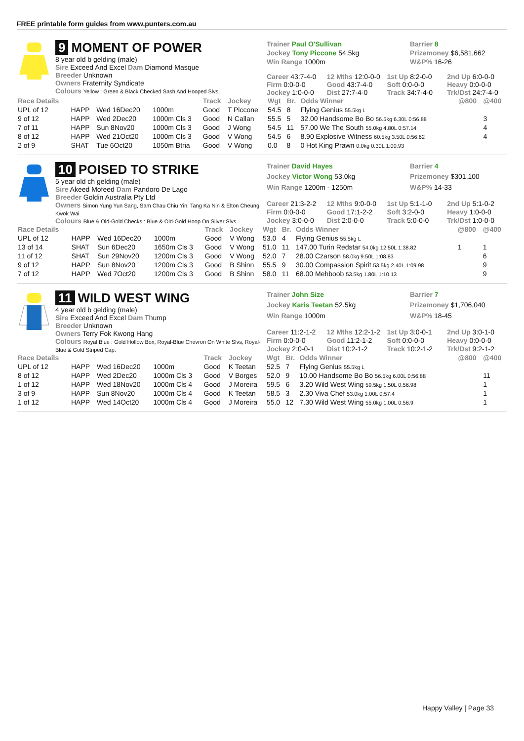FREE printable form guides from www.punters.com.au
9 MOMENT OF POWER
8 year old b gelding (male)
Sire Exceed And Excel Dam Diamond Masque
Breeder Unknown
Owners Fraternity Syndicate
Colours Yellow : Green & Black Checked Sash And Hooped Slvs.
Trainer Paul O'Sullivan
Barrier 8
Jockey Tony Piccone 54.5kg
Prizemoney $6,581,662
Win Range 1000m
W&P% 16-26
Career 43:7-4-0
12 Mths 12:0-0-0
1st Up 8:2-0-0
2nd Up 6:0-0-0
Firm 0:0-0-0
Good 43:7-4-0
Soft 0:0-0-0
Heavy 0:0-0-0
Jockey 1:0-0-0
Dist 27:7-4-0
Track 34:7-4-0
Trk/Dst 24:7-4-0
| Race Details | | | | Track | Jockey | Wgt | Br. | Odds Winner | @800 | @400 |
| --- | --- | --- | --- | --- | --- | --- | --- | --- | --- | --- |
| UPL of 12 | HAPP | Wed 16Dec20 | 1000m | Good | T Piccone | 54.5 | 8 | Flying Genius 55.5kg L | | |
| 9 of 12 | HAPP | Wed 2Dec20 | 1000m Cls 3 | Good | N Callan | 55.5 | 5 | 32.00 Handsome Bo Bo 56.5kg 6.30L 0:56.88 | | 3 |
| 7 of 11 | HAPP | Sun 8Nov20 | 1000m Cls 3 | Good | J Wong | 54.5 | 11 | 57.00 We The South 55.0kg 4.80L 0:57.14 | | 4 |
| 8 of 12 | HAPP | Wed 21Oct20 | 1000m Cls 3 | Good | V Wong | 54.5 | 6 | 8.90 Explosive Witness 60.5kg 3.50L 0:56.62 | | 4 |
| 2 of 9 | SHAT | Tue 6Oct20 | 1050m Btria | Good | V Wong | 0.0 | 8 | 0 Hot King Prawn 0.0kg 0.30L 1:00.93 | | |
10 POISED TO STRIKE
5 year old ch gelding (male)
Sire Akeed Mofeed Dam Pandoro De Lago
Breeder Goldin Australia Pty Ltd
Owners Simon Yung Yun Sang, Sam Chau Chiu Yin, Tang Ka Nin & Elton Cheung Kwok Wai
Colours Blue & Old-Gold Checks : Blue & Old-Gold Hoop On Silver Slvs.
Trainer David Hayes
Barrier 4
Jockey Victor Wong 53.0kg
Prizemoney $301,100
Win Range 1200m - 1250m
W&P% 14-33
Career 21:3-2-2
12 Mths 9:0-0-0
1st Up 5:1-1-0
2nd Up 5:1-0-2
Firm 0:0-0-0
Good 17:1-2-2
Soft 3:2-0-0
Heavy 1:0-0-0
Jockey 3:0-0-0
Dist 2:0-0-0
Track 5:0-0-0
Trk/Dst 1:0-0-0
| Race Details | | | | Track | Jockey | Wgt | Br. | Odds Winner | @800 | @400 |
| --- | --- | --- | --- | --- | --- | --- | --- | --- | --- | --- |
| UPL of 12 | HAPP | Wed 16Dec20 | 1000m | Good | V Wong | 53.0 | 4 | Flying Genius 55.5kg L | | |
| 13 of 14 | SHAT | Sun 6Dec20 | 1650m Cls 3 | Good | V Wong | 51.0 | 11 | 147.00 Turin Redstar 54.0kg 12.50L 1:38.82 | 1 | 1 |
| 11 of 12 | SHAT | Sun 29Nov20 | 1200m Cls 3 | Good | V Wong | 52.0 | 7 | 28.00 Czarson 58.0kg 9.50L 1:08.83 | | 6 |
| 9 of 12 | HAPP | Sun 8Nov20 | 1200m Cls 3 | Good | B Shinn | 55.5 | 9 | 30.00 Compassion Spirit 53.5kg 2.40L 1:09.98 | | 9 |
| 7 of 12 | HAPP | Wed 7Oct20 | 1200m Cls 3 | Good | B Shinn | 58.0 | 11 | 68.00 Mehboob 53.5kg 1.80L 1:10.13 | | 9 |
11 WILD WEST WING
4 year old b gelding (male)
Sire Exceed And Excel Dam Thump
Breeder Unknown
Owners Terry Fok Kwong Hang
Colours Royal Blue : Gold Hollow Box, Royal-Blue Chevron On White Slvs, Royal-Blue & Gold Striped Cap.
Trainer John Size
Barrier 7
Jockey Karis Teetan 52.5kg
Prizemoney $1,706,040
Win Range 1000m
W&P% 18-45
Career 11:2-1-2
12 Mths 12:2-1-2
1st Up 3:0-0-1
2nd Up 3:0-1-0
Firm 0:0-0-0
Good 11:2-1-2
Soft 0:0-0-0
Heavy 0:0-0-0
Jockey 2:0-0-1
Dist 10:2-1-2
Track 10:2-1-2
Trk/Dst 9:2-1-2
| Race Details | | | | Track | Jockey | Wgt | Br. | Odds Winner | @800 | @400 |
| --- | --- | --- | --- | --- | --- | --- | --- | --- | --- | --- |
| UPL of 12 | HAPP | Wed 16Dec20 | 1000m | Good | K Teetan | 52.5 | 7 | Flying Genius 55.5kg L | | |
| 8 of 12 | HAPP | Wed 2Dec20 | 1000m Cls 3 | Good | V Borges | 52.0 | 9 | 10.00 Handsome Bo Bo 56.5kg 6.00L 0:56.88 | | 11 |
| 1 of 12 | HAPP | Wed 18Nov20 | 1000m Cls 4 | Good | J Moreira | 59.5 | 6 | 3.20 Wild West Wing 59.5kg 1.50L 0:56.98 | | 1 |
| 3 of 9 | HAPP | Sun 8Nov20 | 1000m Cls 4 | Good | K Teetan | 58.5 | 3 | 2.30 Viva Chef 53.0kg 1.00L 0:57.4 | | 1 |
| 1 of 12 | HAPP | Wed 14Oct20 | 1000m Cls 4 | Good | J Moreira | 55.0 | 12 | 7.30 Wild West Wing 55.0kg 1.00L 0:56.9 | | 1 |
Happy Valley | Page 33